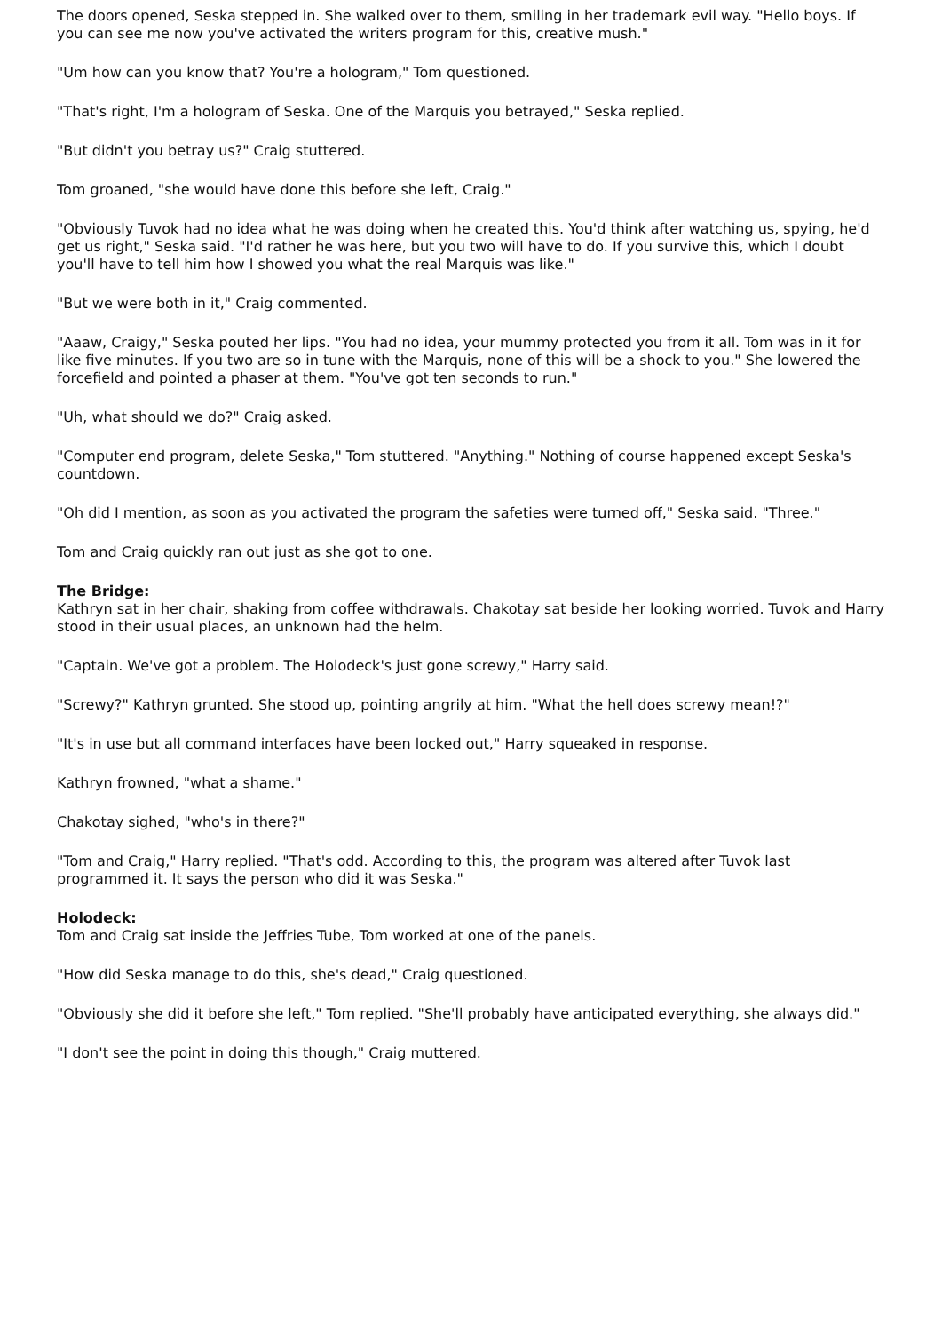The doors opened, Seska stepped in. She walked over to them, smiling in her trademark evil way. "Hello boys. If you can see me now you've activated the writers program for this, creative mush."
"Um how can you know that? You're a hologram," Tom questioned.
"That's right, I'm a hologram of Seska. One of the Marquis you betrayed," Seska replied.
"But didn't you betray us?" Craig stuttered.
Tom groaned, "she would have done this before she left, Craig."
"Obviously Tuvok had no idea what he was doing when he created this. You'd think after watching us, spying, he'd get us right," Seska said. "I'd rather he was here, but you two will have to do. If you survive this, which I doubt you'll have to tell him how I showed you what the real Marquis was like."
"But we were both in it," Craig commented.
"Aaaw, Craigy," Seska pouted her lips. "You had no idea, your mummy protected you from it all. Tom was in it for like five minutes. If you two are so in tune with the Marquis, none of this will be a shock to you." She lowered the forcefield and pointed a phaser at them. "You've got ten seconds to run."
"Uh, what should we do?" Craig asked.
"Computer end program, delete Seska," Tom stuttered. "Anything." Nothing of course happened except Seska's countdown.
"Oh did I mention, as soon as you activated the program the safeties were turned off," Seska said. "Three."
Tom and Craig quickly ran out just as she got to one.
The Bridge:
Kathryn sat in her chair, shaking from coffee withdrawals. Chakotay sat beside her looking worried. Tuvok and Harry stood in their usual places, an unknown had the helm.
"Captain. We've got a problem. The Holodeck's just gone screwy," Harry said.
"Screwy?" Kathryn grunted. She stood up, pointing angrily at him. "What the hell does screwy mean!?"
"It's in use but all command interfaces have been locked out," Harry squeaked in response.
Kathryn frowned, "what a shame."
Chakotay sighed, "who's in there?"
"Tom and Craig," Harry replied. "That's odd. According to this, the program was altered after Tuvok last programmed it. It says the person who did it was Seska."
Holodeck:
Tom and Craig sat inside the Jeffries Tube, Tom worked at one of the panels.
"How did Seska manage to do this, she's dead," Craig questioned.
"Obviously she did it before she left," Tom replied. "She'll probably have anticipated everything, she always did."
"I don't see the point in doing this though," Craig muttered.